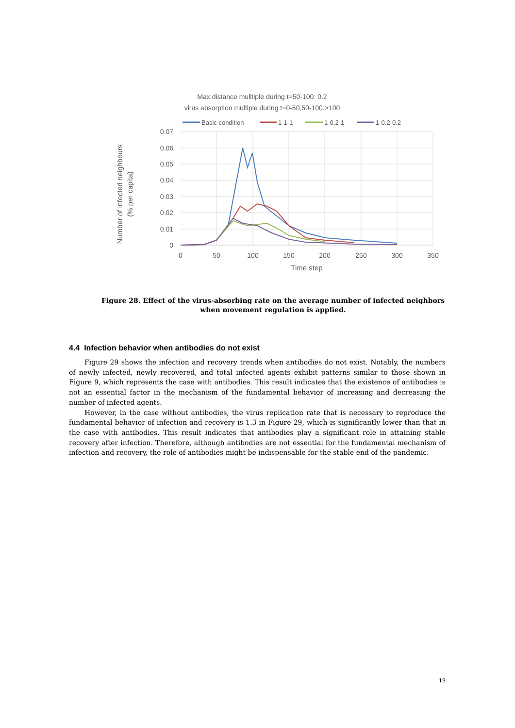Max distance mulltiple during t=50-100: 0.2
virus absorption multiple during t=0-50,50-100,>100
Basic condition
1-1-1
1-0.2-1
1-0.2-0.2
0.07
0.06
0.05
0.04
0.03
0.02
0.01
0
0
50
100
150
200
250
300
350
Time step
Number of infected neighbours
(% per capita)
Figure 28. Effect of the virus-absorbing rate on the average number of infected neighbors when movement regulation is applied.
4.4 Infection behavior when antibodies do not exist
Figure 29 shows the infection and recovery trends when antibodies do not exist. Notably, the numbers of newly infected, newly recovered, and total infected agents exhibit patterns similar to those shown in Figure 9, which represents the case with antibodies. This result indicates that the existence of antibodies is not an essential factor in the mechanism of the fundamental behavior of increasing and decreasing the number of infected agents.
However, in the case without antibodies, the virus replication rate that is necessary to reproduce the fundamental behavior of infection and recovery is 1.3 in Figure 29, which is significantly lower than that in the case with antibodies. This result indicates that antibodies play a significant role in attaining stable recovery after infection. Therefore, although antibodies are not essential for the fundamental mechanism of infection and recovery, the role of antibodies might be indispensable for the stable end of the pandemic.
19